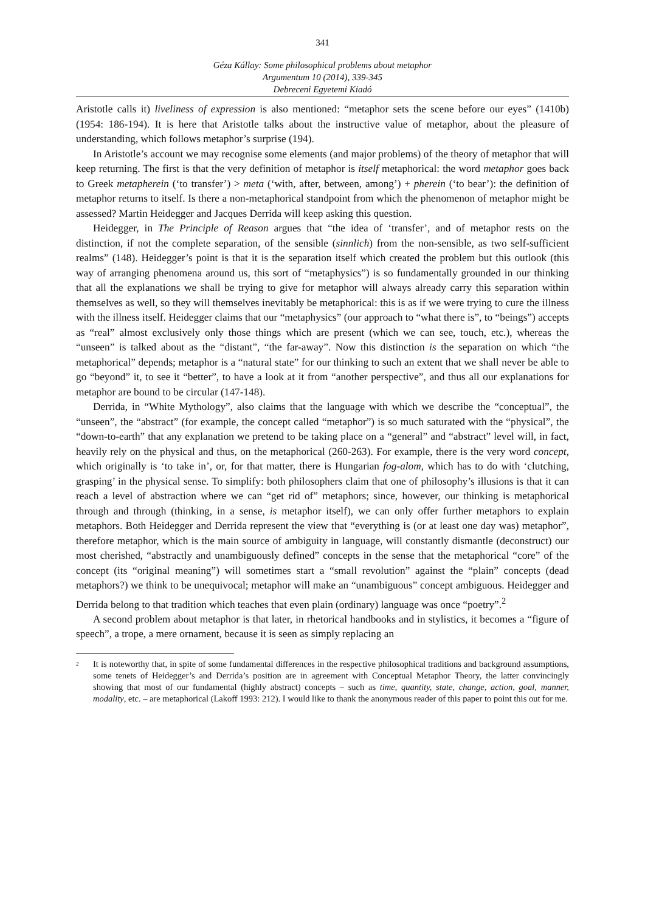341
Géza Kállay: Some philosophical problems about metaphor
Argumentum 10 (2014), 339-345
Debreceni Egyetemi Kiadó
Aristotle calls it) liveliness of expression is also mentioned: “metaphor sets the scene before our eyes” (1410b) (1954: 186-194). It is here that Aristotle talks about the instructive value of metaphor, about the pleasure of understanding, which follows metaphor’s surprise (194).
In Aristotle’s account we may recognise some elements (and major problems) of the theory of metaphor that will keep returning. The first is that the very definition of metaphor is itself metaphorical: the word metaphor goes back to Greek metapherein (‘to transfer’) > meta (‘with, after, between, among’) + pherein (‘to bear’): the definition of metaphor returns to itself. Is there a non-metaphorical standpoint from which the phenomenon of metaphor might be assessed? Martin Heidegger and Jacques Derrida will keep asking this question.
Heidegger, in The Principle of Reason argues that “the idea of ‘transfer’, and of metaphor rests on the distinction, if not the complete separation, of the sensible (sinnlich) from the non-sensible, as two self-sufficient realms” (148). Heidegger’s point is that it is the separation itself which created the problem but this outlook (this way of arranging phenomena around us, this sort of “metaphysics”) is so fundamentally grounded in our thinking that all the explanations we shall be trying to give for metaphor will always already carry this separation within themselves as well, so they will themselves inevitably be metaphorical: this is as if we were trying to cure the illness with the illness itself. Heidegger claims that our “metaphysics” (our approach to “what there is”, to “beings”) accepts as “real” almost exclusively only those things which are present (which we can see, touch, etc.), whereas the “unseen” is talked about as the “distant”, “the far-away”. Now this distinction is the separation on which “the metaphorical” depends; metaphor is a “natural state” for our thinking to such an extent that we shall never be able to go “beyond” it, to see it “better”, to have a look at it from “another perspective”, and thus all our explanations for metaphor are bound to be circular (147-148).
Derrida, in “White Mythology”, also claims that the language with which we describe the “conceptual”, the “unseen”, the “abstract” (for example, the concept called “metaphor”) is so much saturated with the “physical”, the “down-to-earth” that any explanation we pretend to be taking place on a “general” and “abstract” level will, in fact, heavily rely on the physical and thus, on the metaphorical (260-263). For example, there is the very word concept, which originally is ‘to take in’, or, for that matter, there is Hungarian fog-alom, which has to do with ‘clutching, grasping’ in the physical sense. To simplify: both philosophers claim that one of philosophy’s illusions is that it can reach a level of abstraction where we can “get rid of” metaphors; since, however, our thinking is metaphorical through and through (thinking, in a sense, is metaphor itself), we can only offer further metaphors to explain metaphors. Both Heidegger and Derrida represent the view that “everything is (or at least one day was) metaphor”, therefore metaphor, which is the main source of ambiguity in language, will constantly dismantle (deconstruct) our most cherished, “abstractly and unambiguously defined” concepts in the sense that the metaphorical “core” of the concept (its “original meaning”) will sometimes start a “small revolution” against the “plain” concepts (dead metaphors?) we think to be unequivocal; metaphor will make an “unambiguous” concept ambiguous. Heidegger and Derrida belong to that tradition which teaches that even plain (ordinary) language was once “poetry”.<sup>2</sup>
A second problem about metaphor is that later, in rhetorical handbooks and in stylistics, it becomes a “figure of speech”, a trope, a mere ornament, because it is seen as simply replacing an
<sup>2</sup> It is noteworthy that, in spite of some fundamental differences in the respective philosophical traditions and background assumptions, some tenets of Heidegger’s and Derrida’s position are in agreement with Conceptual Metaphor Theory, the latter convincingly showing that most of our fundamental (highly abstract) concepts – such as time, quantity, state, change, action, goal, manner, modality, etc. – are metaphorical (Lakoff 1993: 212). I would like to thank the anonymous reader of this paper to point this out for me.